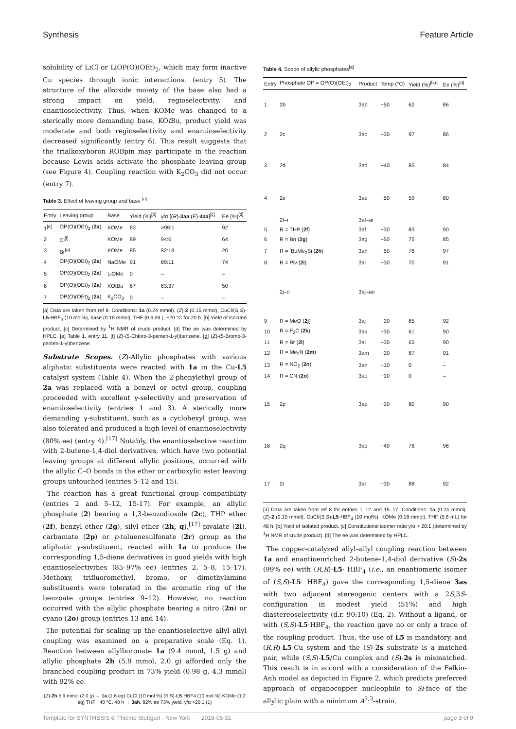Synthesis Feature Article
solubility of LiCl or LiOP(O)(OEt)<sub>2</sub>, which may form inactive Cu species through ionic interactions. (entry 5). The structure of the alkoxide moiety of the base also had a strong impact on yield, regioselectivity, and enantioselectivity. Thus, when KOMe was changed to a sterically more demanding base, KOt Bu, product yield was moderate and both regioselectivity and enantioselectivity decreased significantly (entry 6). This result suggests that the trialkoxyboron ROBpin may participate in the reaction because Lewis acids activate the phosphate leaving group (see Figure 4). Coupling reaction with K<sub>2</sub>CO<sub>3</sub> did not occur (entry 7).
Table 3. Effect of leaving group and base <sup>[a]</sup>
| Entry | Leaving group | Base | Yield (%)<sup>[b]</sup> | γ/α [( R )- 3aa :( E )- 4aa ]<sup>[c]</sup> | Ee (%)<sup>[d]</sup> |
| --- | --- | --- | --- | --- | --- |
| 1<sup>[e]</sup> | OP(O)(OEt)<sub>2</sub> ( 2a ) | KOMe | 83 | >99:1 | 92 |
| 2 | Cl<sup>[f]</sup> | KOMe | 89 | 94:6 | 64 |
| 3 | Br<sup>[g]</sup> | KOMe | 85 | 82:18 | 20 |
| 4 | OP(O)(OEt)<sub>2</sub> ( 2a ) | NaOMe | 91 | 89:11 | 74 |
| 5 | OP(O)(OEt)<sub>2</sub> ( 2a ) | LiOMe | 0 | – | – |
| 6 | OP(O)(OEt)<sub>2</sub> ( 2a ) | KOtBu | 67 | 63:37 | 50 |
| 7 | OP(O)(OEt)<sub>2</sub> ( 2a ) | K<sub>2</sub>CO<sub>3</sub> | 0 | – | – |
[a] Data are taken from ref 8. Conditions: 1a (0.24 mmol), (Z)-2 (0.15 mmol), CuCl/(S,S)-L5·HBF<sub>4</sub> (10 mol%), base (0.18 mmol), THF (0.6 mL), −20 °C for 20 h. [b] Yield of isolated product. [c] Determined by <sup>1</sup>H NMR of crude product. [d] The ee was determined by HPLC. [e] Table 1, entry 11. [f] (Z)-(5-Chloro-3-penten-1-yl)benzene. [g] (Z)-(5-Bromo-3-penten-1-yl)benzene.
Substrate Scopes. (Z)-Allylic phosphates with various aliphatic substituents were reacted with 1a in the Cu-L5 catalyst system (Table 4). When the 2-phenylethyl group of 2a was replaced with a benzyl or octyl group, coupling proceeded with excellent γ-selectivity and preservation of enantioselectivity (entries 1 and 3). A sterically more demanding γ-substituent, such as a cyclohexyl group, was also tolerated and produced a high level of enantioselectivity (80% ee) (entry 4).<sup>[17]</sup> Notably, the enantioselective reaction with 2-butene-1,4-diol derivatives, which have two potential leaving groups at different allylic positions, occurred with the allylic C–O bonds in the ether or carboxylic ester leaving groups untouched (entries 5–12 and 15).
The reaction has a great functional group compatibility (entries 2 and 5–12, 15-17). For example, an allylic phosphate (2) bearing a 1,3-benzodioxole (2c), THP ether (2f), benzyl ether (2g), silyl ether (2h, q),<sup>[17]</sup> pivalate (2i), carbamate (2p) or p-toluenesulfonate (2r) group as the aliphatic γ-substituent, reacted with 1a to produce the corresponding 1,5-diene derivatives in good yields with high enantioselectivities (85–97% ee) (entries 2, 5–8, 15–17). Methoxy, trifluoromethyl, bromo, or dimethylamino substituents were tolerated in the aromatic ring of the benzoate groups (entries 9–12). However, no reaction occurred with the allylic phosphate bearing a nitro (2n) or cyano (2o) group (entries 13 and 14).
The potential for scaling up the enantioselective allyl–allyl coupling was examined on a preparative scale (Eq. 1). Reaction between allylboronate 1a (9.4 mmol, 1.5 g) and allylic phosphate 2h (5.9 mmol, 2.0 g) afforded only the branched coupling product in 73% yield (0.98 g, 4.3 mmol) with 92% ee.
(Z)-2h 5.9 mmol (2.0 g) → 1a (1.6 eq) CuCl (10 mol %) (S,S)-L5·HBF4 (10 mol %) KOMe (1.2 eq) THF −40 °C, 48 h → 3ah, 92% ee 73% yield, γ/α >20:1 (1)
Table 4. Scope of allylic phosphates<sup>[a]</sup>
| Entry | Phosphate OP = OP(O)(OEt)<sub>2</sub> | Product | Temp (°C) | Yield (%)<sup>[b,c]</sup> | Ee (%)<sup>[d]</sup> |
| --- | --- | --- | --- | --- | --- |
| 1 | 2b | 3ab | −50 | 62 | 86 |
| 2 | 2c | 3ac | −30 | 97 | 86 |
| 3 | 2d | 3ad | −40 | 85 | 84 |
| 4 | 2e | 3ae | −50 | 59 | 80 |
| | 2f–i | 3af–ai | | | |
| 5 | R = THP ( 2f ) | 3af | −30 | 83 | 90 |
| 6 | R = Bn ( 2g ) | 3ag | −50 | 75 | 85 |
| 7 | R = <sup>t</sup>BuMe<sub>2</sub>Si ( 2h ) | 3ah | −50 | 78 | 97 |
| 8 | R = Piv ( 2i ) | 3ai | −30 | 70 | 91 |
| | 2j–o | 3aj–ao | | | |
| 9 | R = MeO ( 2j ) | 3aj | −30 | 85 | 92 |
| 10 | R = F<sub>3</sub>C ( 2k ) | 3ak | −30 | 61 | 90 |
| 11 | R = Br ( 2l ) | 3al | −30 | 65 | 90 |
| 12 | R = Me<sub>2</sub>N ( 2m ) | 3am | −30 | 87 | 91 |
| 13 | R = NO<sub>2</sub> ( 2n ) | 3an | −10 | 0 | – |
| 14 | R = CN ( 2o ) | 3ao | −10 | 0 | – |
| 15 | 2p | 3ap | −30 | 80 | 90 |
| 16 | 2q | 3aq | −40 | 78 | 96 |
| 17 | 2r | 3ar | −30 | 88 | 92 |
[a] Data are taken from ref 8 for entries 1–12 and 15–17. Conditions: 1a (0.24 mmol), (Z)-2 (0.15 mmol), CuCl/(S,S)-L5·HBF<sub>4</sub> (10 mol%), KOMe (0.18 mmol), THF (0.6 mL) for 48 h. [b] Yield of isolated product. [c] Constitutional isomer ratio γ/α > 20:1 (determined by <sup>1</sup>H NMR of crude product). [d] The ee was determined by HPLC.
The copper-catalyzed allyl–allyl coupling reaction between 1a and enantioenriched 2-butene-1,4-diol derivative (S)-2s (99% ee) with (R,R)-L5· HBF<sub>4</sub> (i.e., an enantiomeric isomer of (S,S)-L5· HBF<sub>4</sub>) gave the corresponding 1,5-diene 3as with two adjacent stereogenic centers with a 2S,3S-configuration in modest yield (51%) and high diastereoselectivity (d.r. 90:10) (Eq. 2). Without a ligand, or with (S,S)-L5·HBF<sub>4</sub>, the reaction gave no or only a trace of the coupling product. Thus, the use of L5 is mandatory, and (R,R)-L5-Cu system and the (S)-2s substrate is a matched pair, while (S,S)-L5/Cu complex and (S)-2s is mismatched. This result is in accord with a consideration of the Felkin-Anh model as depicted in Figure 2, which predicts preferred approach of organocopper nucleophile to Si-face of the allylic plain with a minimum A<sup>1,3</sup>-strain.
Template for SYNTHESIS © Thieme Stuttgart · New York 2018-08-31 page 3 of 9